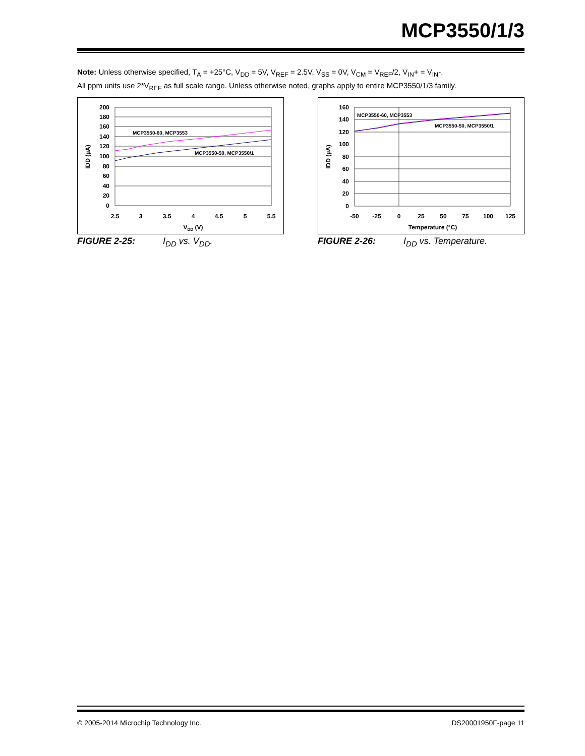MCP3550/1/3
Note: Unless otherwise specified, T<sub>A</sub> = +25°C, V<sub>DD</sub> = 5V, V<sub>REF</sub> = 2.5V, V<sub>SS</sub> = 0V, V<sub>CM</sub> = V<sub>REF</sub>/2, V<sub>IN</sub>+ = V<sub>IN</sub>-.
All ppm units use 2*V<sub>REF</sub> as full scale range. Unless otherwise noted, graphs apply to entire MCP3550/1/3 family.
MCP3550-60, MCP3553
MCP3550-50, MCP3550/1
200
180
160
140
120
100
80
60
40
20
0
2.5
3
3.5
4
4.5
5
5.5
VDD (V)
IDD (µA)
FIGURE 2-25: I<sub>DD</sub> vs. V<sub>DD</sub>.
MCP3550-60, MCP3553
MCP3550-50, MCP3550/1
160
140
120
100
80
60
40
20
0
-50
-25
0
25
50
75
100
125
Temperature (°C)
IDD (µA)
FIGURE 2-26: I<sub>DD</sub> vs. Temperature.
© 2005-2014 Microchip Technology Inc.
DS20001950F-page 11